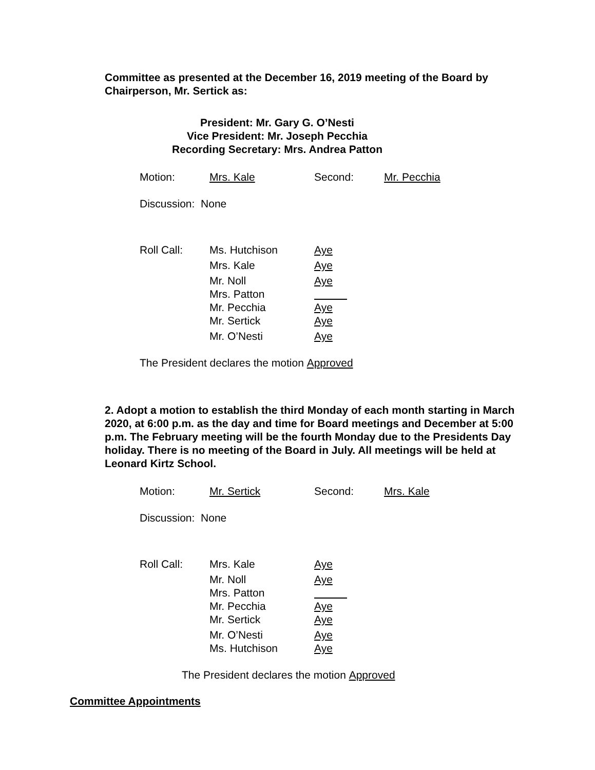Committee as presented at the December 16, 2019 meeting of the Board by Chairperson, Mr. Sertick as:
President: Mr. Gary G. O’Nesti
Vice President: Mr. Joseph Pecchia
Recording Secretary: Mrs. Andrea Patton
Motion: Mrs. Kale Second: Mr. Pecchia
Discussion: None
Roll Call: Ms. Hutchison Aye
Mrs. Kale Aye
Mr. Noll Aye
Mrs. Patton
Mr. Pecchia Aye
Mr. Sertick Aye
Mr. O’Nesti Aye
The President declares the motion Approved
2. Adopt a motion to establish the third Monday of each month starting in March 2020, at 6:00 p.m. as the day and time for Board meetings and December at 5:00 p.m. The February meeting will be the fourth Monday due to the Presidents Day holiday. There is no meeting of the Board in July. All meetings will be held at Leonard Kirtz School.
Motion: Mr. Sertick Second: Mrs. Kale
Discussion: None
Roll Call: Mrs. Kale Aye
Mr. Noll Aye
Mrs. Patton
Mr. Pecchia Aye
Mr. Sertick Aye
Mr. O’Nesti Aye
Ms. Hutchison Aye
The President declares the motion Approved
Committee Appointments